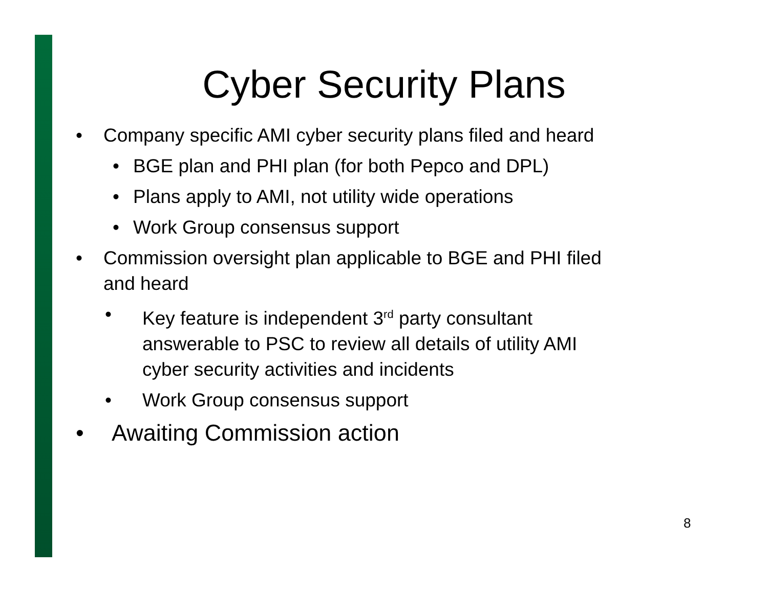Cyber Security Plans
• Company specific AMI cyber security plans filed and heard
• BGE plan and PHI plan (for both Pepco and DPL)
• Plans apply to AMI, not utility wide operations
• Work Group consensus support
• Commission oversight plan applicable to BGE and PHI filed
and heard
• Key feature is independent 3<sup>rd</sup> party consultant
answerable to PSC to review all details of utility AMI
cyber security activities and incidents
• Work Group consensus support
• Awaiting Commission action
8